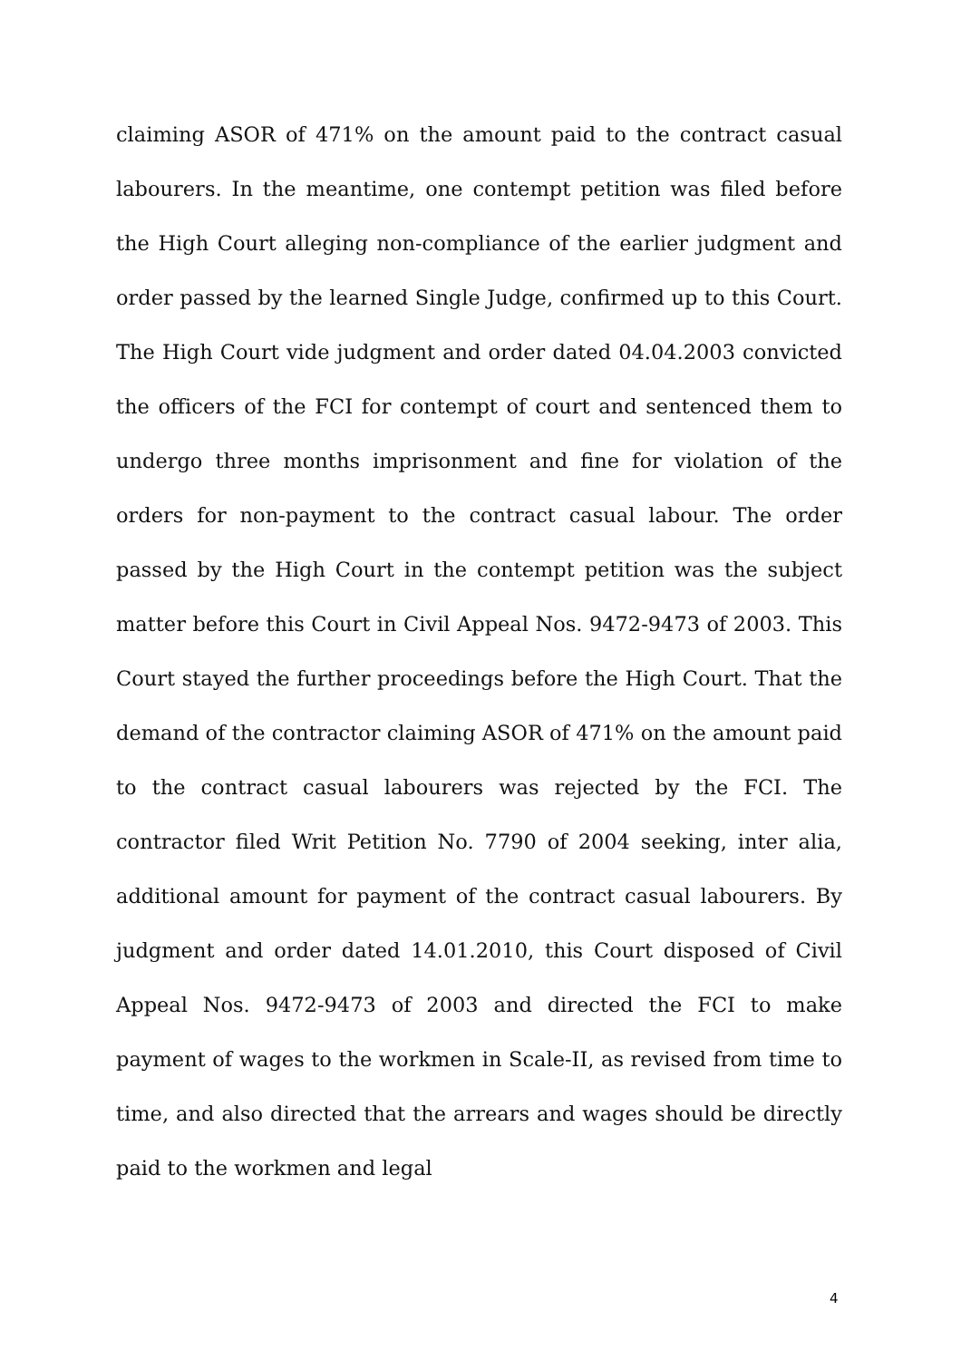claiming ASOR of 471% on the amount paid to the contract casual labourers. In the meantime, one contempt petition was filed before the High Court alleging non-compliance of the earlier judgment and order passed by the learned Single Judge, confirmed up to this Court. The High Court vide judgment and order dated 04.04.2003 convicted the officers of the FCI for contempt of court and sentenced them to undergo three months imprisonment and fine for violation of the orders for non-payment to the contract casual labour. The order passed by the High Court in the contempt petition was the subject matter before this Court in Civil Appeal Nos. 9472-9473 of 2003. This Court stayed the further proceedings before the High Court. That the demand of the contractor claiming ASOR of 471% on the amount paid to the contract casual labourers was rejected by the FCI. The contractor filed Writ Petition No. 7790 of 2004 seeking, inter alia, additional amount for payment of the contract casual labourers. By judgment and order dated 14.01.2010, this Court disposed of Civil Appeal Nos. 9472-9473 of 2003 and directed the FCI to make payment of wages to the workmen in Scale-II, as revised from time to time, and also directed that the arrears and wages should be directly paid to the workmen and legal
4